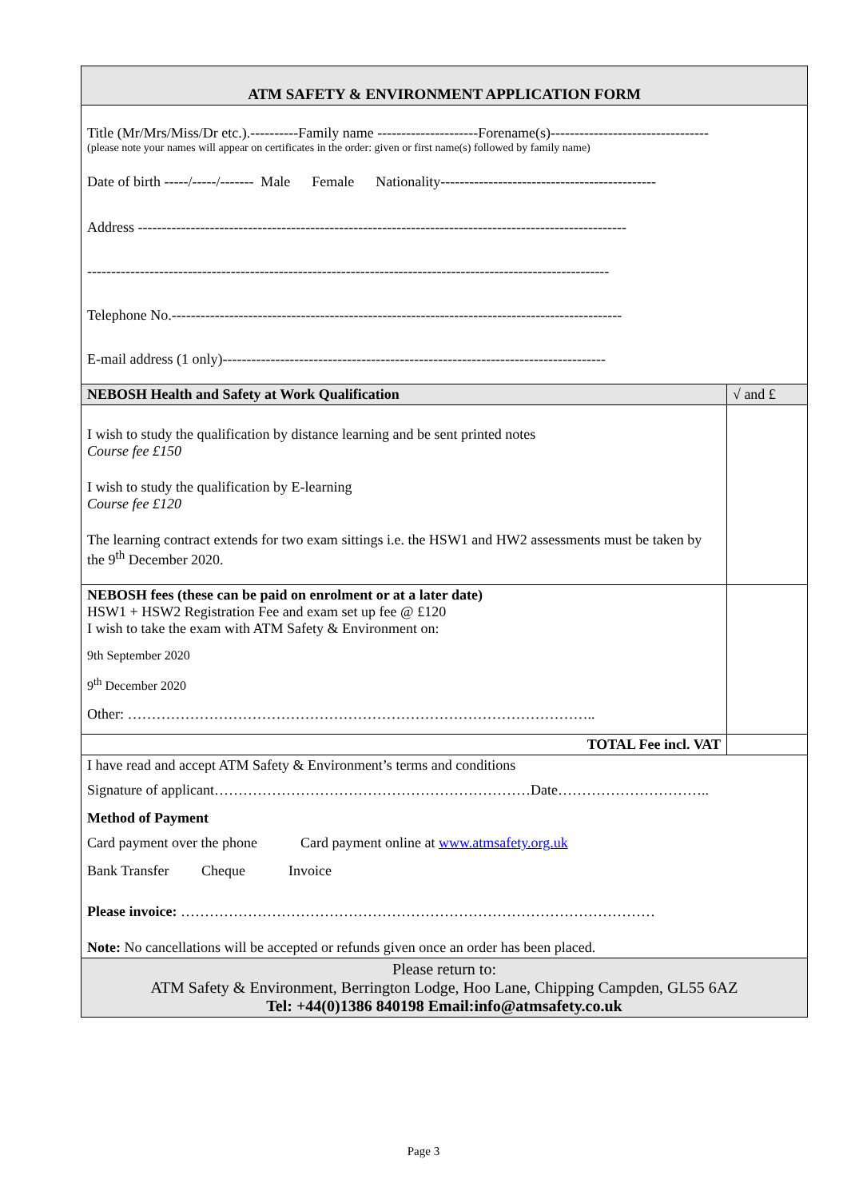| ATM SAFETY & ENVIRONMENT APPLICATION FORM | |
| Title (Mr/Mrs/Miss/Dr etc.).----------Family name ---------------------Forename(s)--------------------------------- (please note your names will appear on certificates in the order: given or first name(s) followed by family name) Date of birth -----/-----/------- Male Female Nationality--------------------------------------------- Address ------------------------------------------------------------------------------------------------------ ------------------------------------------------------------------------------------------------------------- Telephone No.---------------------------------------------------------------------------------------------- E-mail address (1 only)-------------------------------------------------------------------------------- | |
| NEBOSH Health and Safety at Work Qualification | √ and £ |
| I wish to study the qualification by distance learning and be sent printed notes Course fee £150 I wish to study the qualification by E-learning Course fee £120 The learning contract extends for two exam sittings i.e. the HSW1 and HW2 assessments must be taken by the 9<sup>th</sup> December 2020. | |
| NEBOSH fees (these can be paid on enrolment or at a later date) HSW1 + HSW2 Registration Fee and exam set up fee @ £120 I wish to take the exam with ATM Safety & Environment on: 9th September 2020 9<sup>th</sup> December 2020 Other: …………………………………………………………………………………….. | |
| TOTAL Fee incl. VAT | |
| I have read and accept ATM Safety & Environment’s terms and conditions Signature of applicant…………………………………………………………Date………………………….. Method of Payment Card payment over the phone Card payment online at www.atmsafety.org.uk Bank Transfer Cheque Invoice Please invoice: ……………………………………………………………………………………… Note: No cancellations will be accepted or refunds given once an order has been placed. | |
| Please return to: ATM Safety & Environment, Berrington Lodge, Hoo Lane, Chipping Campden, GL55 6AZ Tel: +44(0)1386 840198 Email:info@atmsafety.co.uk | |
Page 3